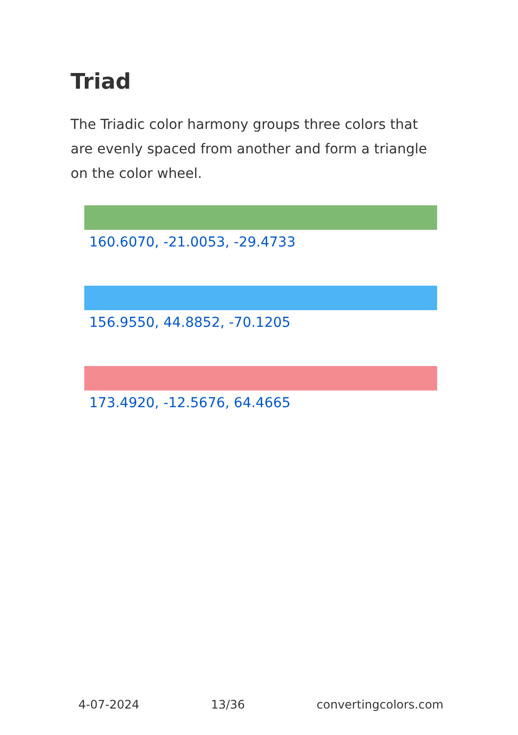Triad
The Triadic color harmony groups three colors that are evenly spaced from another and form a triangle on the color wheel.
160.6070, -21.0053, -29.4733
156.9550, 44.8852, -70.1205
173.4920, -12.5676, 64.4665
4-07-2024 13/36 convertingcolors.com